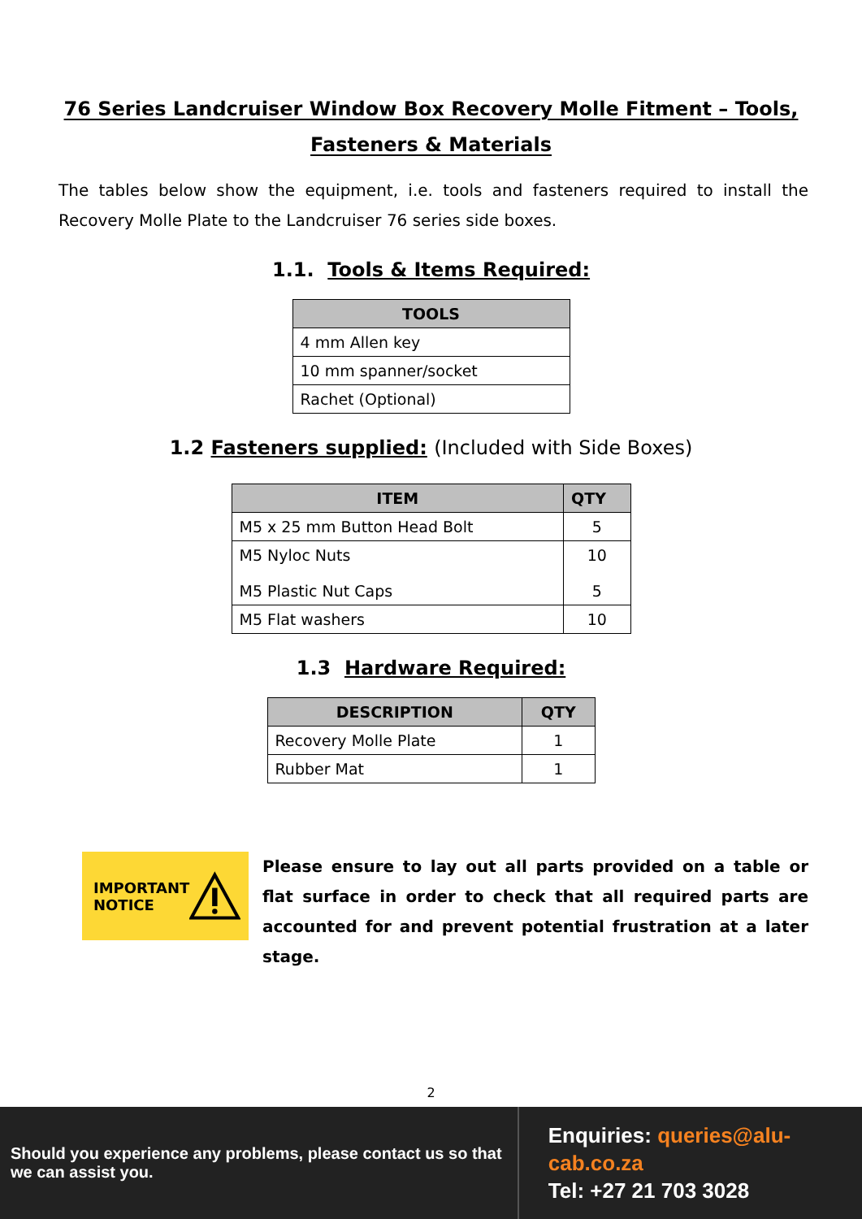76 Series Landcruiser Window Box Recovery Molle Fitment – Tools,
Fasteners & Materials
The tables below show the equipment, i.e. tools and fasteners required to install the Recovery Molle Plate to the Landcruiser 76 series side boxes.
1.1. Tools & Items Required:
| TOOLS |
| --- |
| 4 mm Allen key |
| 10 mm spanner/socket |
| Rachet (Optional) |
1.2 Fasteners supplied: (Included with Side Boxes)
| ITEM | QTY |
| --- | --- |
| M5 x 25 mm Button Head Bolt | 5 |
| M5 Nyloc Nuts M5 Plastic Nut Caps | 10 5 |
| M5 Flat washers | 10 |
1.3 Hardware Required:
| DESCRIPTION | QTY |
| --- | --- |
| Recovery Molle Plate | 1 |
| Rubber Mat | 1 |
IMPORTANT
NOTICE
Please ensure to lay out all parts provided on a table or flat surface in order to check that all required parts are accounted for and prevent potential frustration at a later stage.
2
Should you experience any problems, please contact us so that we can assist you.
Enquiries: queries@alu-cab.co.za
Tel: +27 21 703 3028